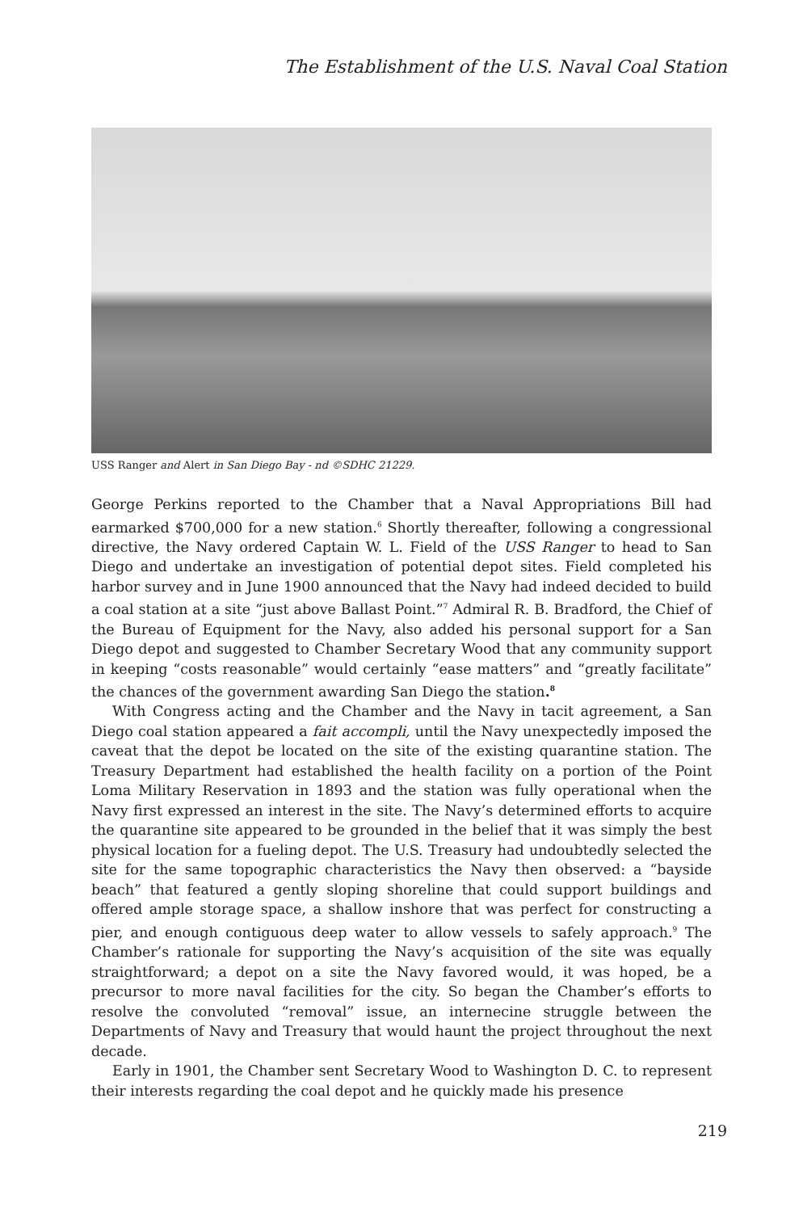The Establishment of the U.S. Naval Coal Station
USS Ranger and Alert in San Diego Bay - nd ©SDHC 21229.
George Perkins reported to the Chamber that a Naval Appropriations Bill had earmarked $700,000 for a new station.<sup>6</sup> Shortly thereafter, following a congressional directive, the Navy ordered Captain W. L. Field of the USS Ranger to head to San Diego and undertake an investigation of potential depot sites. Field completed his harbor survey and in June 1900 announced that the Navy had indeed decided to build a coal station at a site “just above Ballast Point.”<sup>7</sup> Admiral R. B. Bradford, the Chief of the Bureau of Equipment for the Navy, also added his personal support for a San Diego depot and suggested to Chamber Secretary Wood that any community support in keeping “costs reasonable” would certainly “ease matters” and “greatly facilitate” the chances of the government awarding San Diego the station.<sup>8</sup>
With Congress acting and the Chamber and the Navy in tacit agreement, a San Diego coal station appeared a fait accompli, until the Navy unexpectedly imposed the caveat that the depot be located on the site of the existing quarantine station. The Treasury Department had established the health facility on a portion of the Point Loma Military Reservation in 1893 and the station was fully operational when the Navy first expressed an interest in the site. The Navy’s determined efforts to acquire the quarantine site appeared to be grounded in the belief that it was simply the best physical location for a fueling depot. The U.S. Treasury had undoubtedly selected the site for the same topographic characteristics the Navy then observed: a “bayside beach” that featured a gently sloping shoreline that could support buildings and offered ample storage space, a shallow inshore that was perfect for constructing a pier, and enough contiguous deep water to allow vessels to safely approach.<sup>9</sup> The Chamber’s rationale for supporting the Navy’s acquisition of the site was equally straightforward; a depot on a site the Navy favored would, it was hoped, be a precursor to more naval facilities for the city. So began the Chamber’s efforts to resolve the convoluted “removal” issue, an internecine struggle between the Departments of Navy and Treasury that would haunt the project throughout the next decade.
Early in 1901, the Chamber sent Secretary Wood to Washington D. C. to represent their interests regarding the coal depot and he quickly made his presence
219